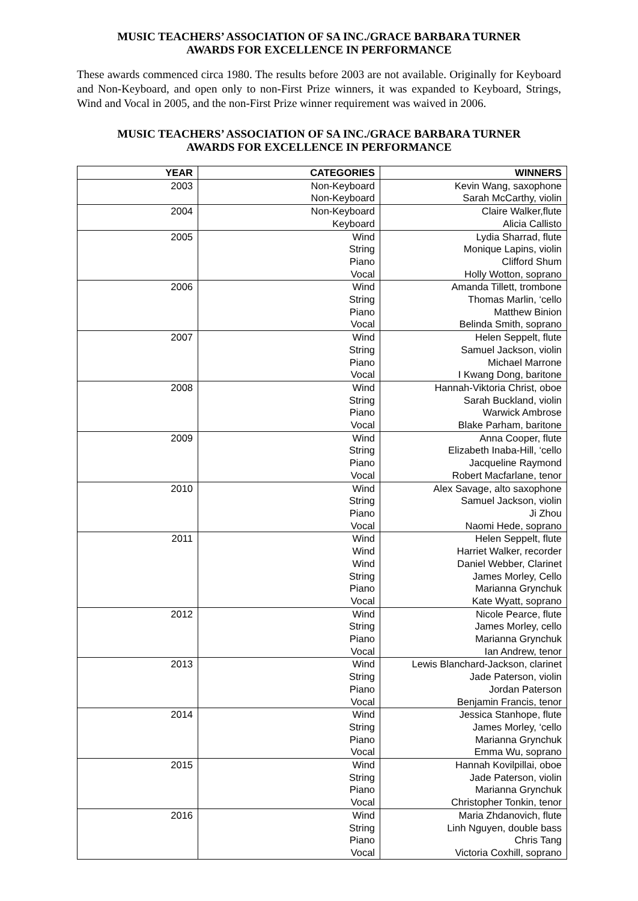MUSIC TEACHERS’ ASSOCIATION OF SA INC./GRACE BARBARA TURNER
AWARDS FOR EXCELLENCE IN PERFORMANCE
These awards commenced circa 1980. The results before 2003 are not available. Originally for Keyboard and Non-Keyboard, and open only to non-First Prize winners, it was expanded to Keyboard, Strings, Wind and Vocal in 2005, and the non-First Prize winner requirement was waived in 2006.
MUSIC TEACHERS’ ASSOCIATION OF SA INC./GRACE BARBARA TURNER
AWARDS FOR EXCELLENCE IN PERFORMANCE
| YEAR | CATEGORIES | WINNERS |
| --- | --- | --- |
| 2003 | Non-Keyboard | Kevin Wang, saxophone |
| | Non-Keyboard | Sarah McCarthy, violin |
| 2004 | Non-Keyboard | Claire Walker,flute |
| | Keyboard | Alicia Callisto |
| 2005 | Wind | Lydia Sharrad, flute |
| | String | Monique Lapins, violin |
| | Piano | Clifford Shum |
| | Vocal | Holly Wotton, soprano |
| 2006 | Wind | Amanda Tillett, trombone |
| | String | Thomas Marlin, ‘cello |
| | Piano | Matthew Binion |
| | Vocal | Belinda Smith, soprano |
| 2007 | Wind | Helen Seppelt, flute |
| | String | Samuel Jackson, violin |
| | Piano | Michael Marrone |
| | Vocal | I Kwang Dong, baritone |
| 2008 | Wind | Hannah-Viktoria Christ, oboe |
| | String | Sarah Buckland, violin |
| | Piano | Warwick Ambrose |
| | Vocal | Blake Parham, baritone |
| 2009 | Wind | Anna Cooper, flute |
| | String | Elizabeth Inaba-Hill, ‘cello |
| | Piano | Jacqueline Raymond |
| | Vocal | Robert Macfarlane, tenor |
| 2010 | Wind | Alex Savage, alto saxophone |
| | String | Samuel Jackson, violin |
| | Piano | Ji Zhou |
| | Vocal | Naomi Hede, soprano |
| 2011 | Wind | Helen Seppelt, flute |
| | Wind | Harriet Walker, recorder |
| | Wind | Daniel Webber, Clarinet |
| | String | James Morley, Cello |
| | Piano | Marianna Grynchuk |
| | Vocal | Kate Wyatt, soprano |
| 2012 | Wind | Nicole Pearce, flute |
| | String | James Morley, cello |
| | Piano | Marianna Grynchuk |
| | Vocal | Ian Andrew, tenor |
| 2013 | Wind | Lewis Blanchard-Jackson, clarinet |
| | String | Jade Paterson, violin |
| | Piano | Jordan Paterson |
| | Vocal | Benjamin Francis, tenor |
| 2014 | Wind | Jessica Stanhope, flute |
| | String | James Morley, ‘cello |
| | Piano | Marianna Grynchuk |
| | Vocal | Emma Wu, soprano |
| 2015 | Wind | Hannah Kovilpillai, oboe |
| | String | Jade Paterson, violin |
| | Piano | Marianna Grynchuk |
| | Vocal | Christopher Tonkin, tenor |
| 2016 | Wind | Maria Zhdanovich, flute |
| | String | Linh Nguyen, double bass |
| | Piano | Chris Tang |
| | Vocal | Victoria Coxhill, soprano |